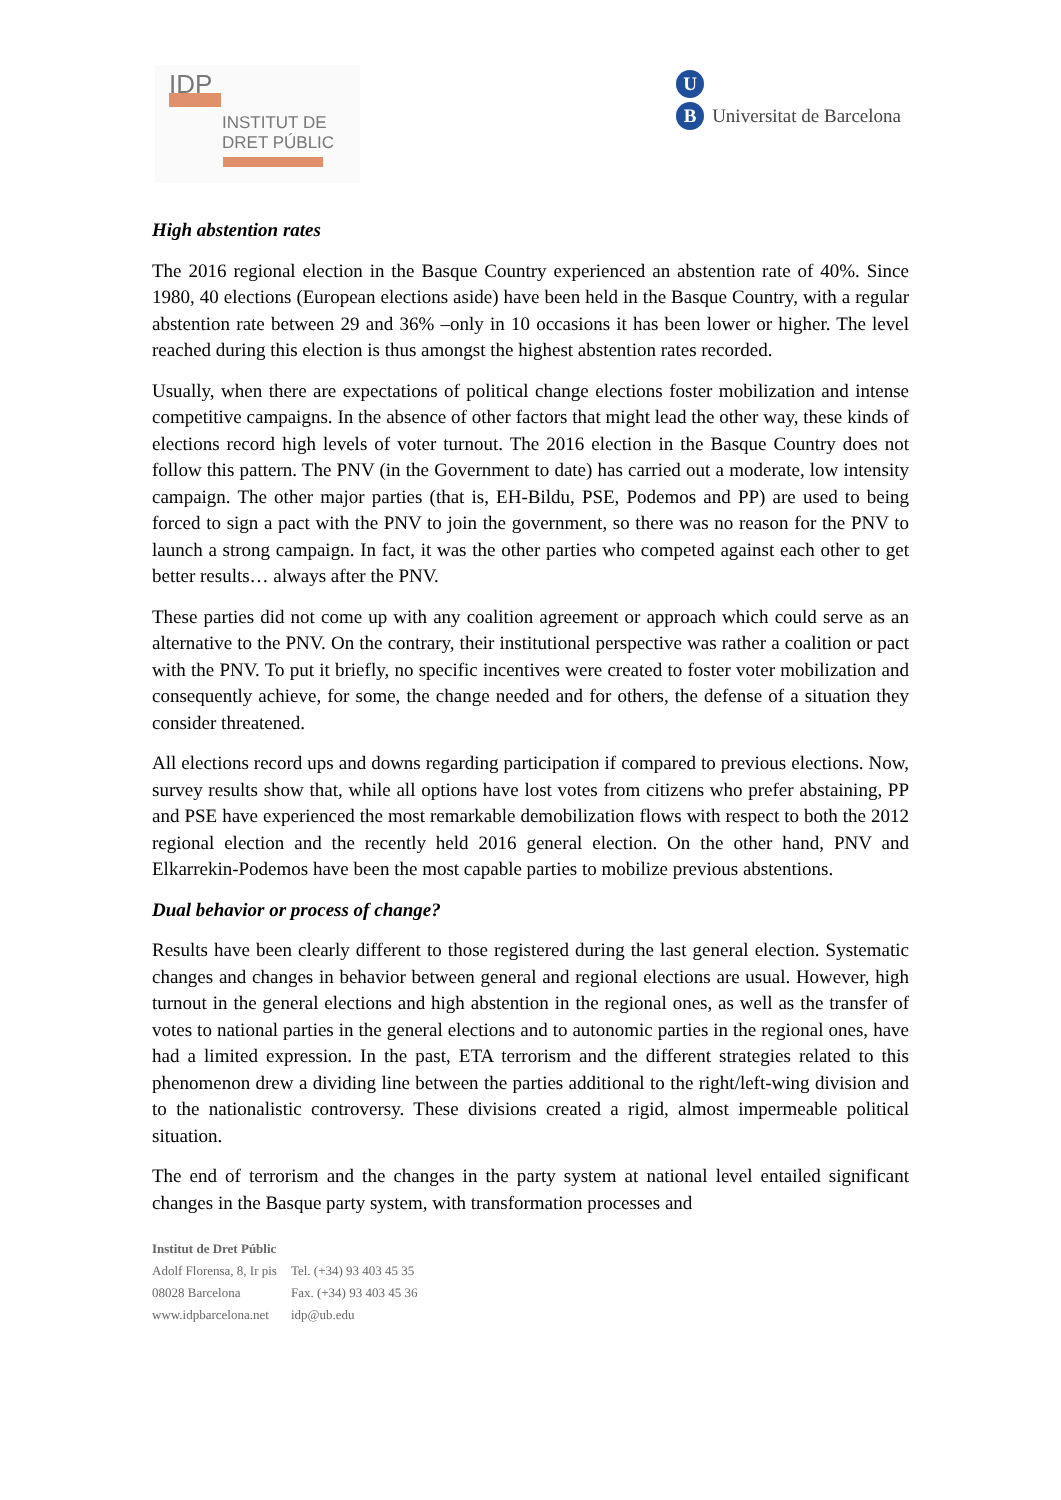IDP
INSTITUT DE
DRET PÚBLIC
U
B Universitat de Barcelona
High abstention rates
The 2016 regional election in the Basque Country experienced an abstention rate of 40%. Since 1980, 40 elections (European elections aside) have been held in the Basque Country, with a regular abstention rate between 29 and 36% –only in 10 occasions it has been lower or higher. The level reached during this election is thus amongst the highest abstention rates recorded.
Usually, when there are expectations of political change elections foster mobilization and intense competitive campaigns. In the absence of other factors that might lead the other way, these kinds of elections record high levels of voter turnout. The 2016 election in the Basque Country does not follow this pattern. The PNV (in the Government to date) has carried out a moderate, low intensity campaign. The other major parties (that is, EH-Bildu, PSE, Podemos and PP) are used to being forced to sign a pact with the PNV to join the government, so there was no reason for the PNV to launch a strong campaign. In fact, it was the other parties who competed against each other to get better results… always after the PNV.
These parties did not come up with any coalition agreement or approach which could serve as an alternative to the PNV. On the contrary, their institutional perspective was rather a coalition or pact with the PNV. To put it briefly, no specific incentives were created to foster voter mobilization and consequently achieve, for some, the change needed and for others, the defense of a situation they consider threatened.
All elections record ups and downs regarding participation if compared to previous elections. Now, survey results show that, while all options have lost votes from citizens who prefer abstaining, PP and PSE have experienced the most remarkable demobilization flows with respect to both the 2012 regional election and the recently held 2016 general election. On the other hand, PNV and Elkarrekin-Podemos have been the most capable parties to mobilize previous abstentions.
Dual behavior or process of change?
Results have been clearly different to those registered during the last general election. Systematic changes and changes in behavior between general and regional elections are usual. However, high turnout in the general elections and high abstention in the regional ones, as well as the transfer of votes to national parties in the general elections and to autonomic parties in the regional ones, have had a limited expression. In the past, ETA terrorism and the different strategies related to this phenomenon drew a dividing line between the parties additional to the right/left-wing division and to the nationalistic controversy. These divisions created a rigid, almost impermeable political situation.
The end of terrorism and the changes in the party system at national level entailed significant changes in the Basque party system, with transformation processes and
Institut de Dret Públic
| Adolf Florensa, 8, Ir pis 08028 Barcelona | Tel. (+34) 93 403 45 35 Fax. (+34) 93 403 45 36 |
| www.idpbarcelona.net | idp@ub.edu |